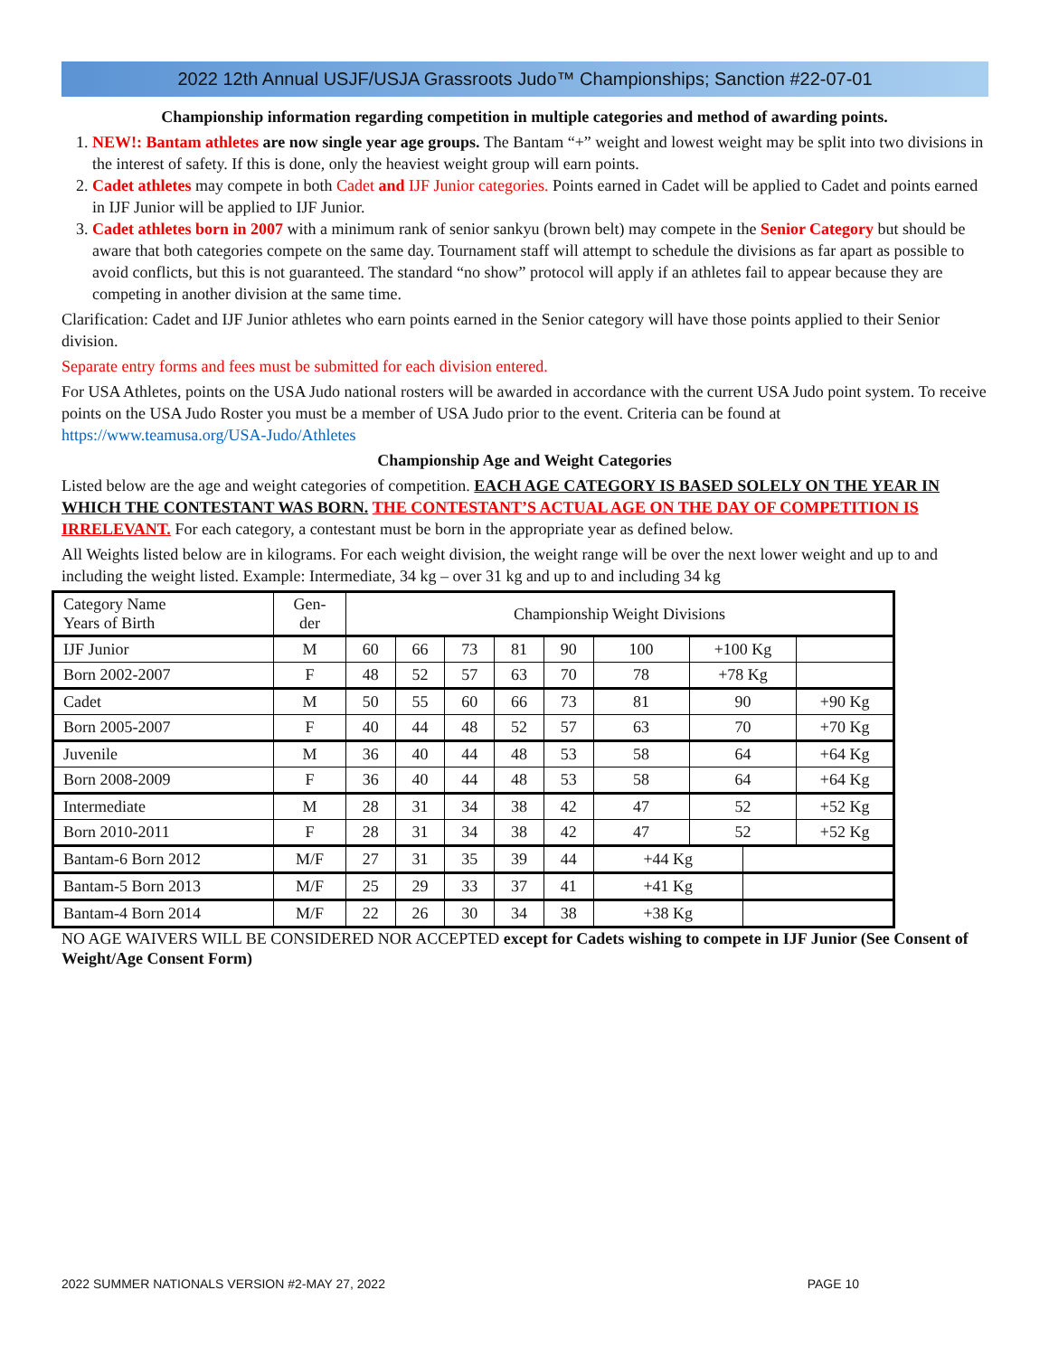2022 12th Annual USJF/USJA Grassroots Judo™ Championships; Sanction #22-07-01
Championship information regarding competition in multiple categories and method of awarding points.
1. NEW!: Bantam athletes are now single year age groups. The Bantam “+” weight and lowest weight may be split into two divisions in the interest of safety. If this is done, only the heaviest weight group will earn points.
2. Cadet athletes may compete in both Cadet and IJF Junior categories. Points earned in Cadet will be applied to Cadet and points earned in IJF Junior will be applied to IJF Junior.
3. Cadet athletes born in 2007 with a minimum rank of senior sankyu (brown belt) may compete in the Senior Category but should be aware that both categories compete on the same day. Tournament staff will attempt to schedule the divisions as far apart as possible to avoid conflicts, but this is not guaranteed. The standard “no show” protocol will apply if an athletes fail to appear because they are competing in another division at the same time.
Clarification: Cadet and IJF Junior athletes who earn points earned in the Senior category will have those points applied to their Senior division.
Separate entry forms and fees must be submitted for each division entered.
For USA Athletes, points on the USA Judo national rosters will be awarded in accordance with the current USA Judo point system. To receive points on the USA Judo Roster you must be a member of USA Judo prior to the event. Criteria can be found at https://www.teamusa.org/USA-Judo/Athletes
Championship Age and Weight Categories
Listed below are the age and weight categories of competition. EACH AGE CATEGORY IS BASED SOLELY ON THE YEAR IN WHICH THE CONTESTANT WAS BORN. THE CONTESTANT’S ACTUAL AGE ON THE DAY OF COMPETITION IS IRRELEVANT. For each category, a contestant must be born in the appropriate year as defined below.
All Weights listed below are in kilograms. For each weight division, the weight range will be over the next lower weight and up to and including the weight listed. Example: Intermediate, 34 kg – over 31 kg and up to and including 34 kg
| Category Name Years of Birth | Gen- der | Championship Weight Divisions | | | | | | | | |
| IJF Junior | M | 60 | 66 | 73 | 81 | 90 | 100 | +100 Kg | | |
| Born 2002-2007 | F | 48 | 52 | 57 | 63 | 70 | 78 | +78 Kg | | |
| Cadet | M | 50 | 55 | 60 | 66 | 73 | 81 | 90 | | +90 Kg |
| Born 2005-2007 | F | 40 | 44 | 48 | 52 | 57 | 63 | 70 | | +70 Kg |
| Juvenile | M | 36 | 40 | 44 | 48 | 53 | 58 | 64 | | +64 Kg |
| Born 2008-2009 | F | 36 | 40 | 44 | 48 | 53 | 58 | 64 | | +64 Kg |
| Intermediate | M | 28 | 31 | 34 | 38 | 42 | 47 | 52 | | +52 Kg |
| Born 2010-2011 | F | 28 | 31 | 34 | 38 | 42 | 47 | 52 | | +52 Kg |
| Bantam-6 Born 2012 | M/F | 27 | 31 | 35 | 39 | 44 | +44 Kg | | | |
| Bantam-5 Born 2013 | M/F | 25 | 29 | 33 | 37 | 41 | +41 Kg | | | |
| Bantam-4 Born 2014 | M/F | 22 | 26 | 30 | 34 | 38 | +38 Kg | | | |
NO AGE WAIVERS WILL BE CONSIDERED NOR ACCEPTED except for Cadets wishing to compete in IJF Junior (See Consent of Weight/Age Consent Form)
2022 SUMMER NATIONALS VERSION #2-MAY 27, 2022 PAGE 10